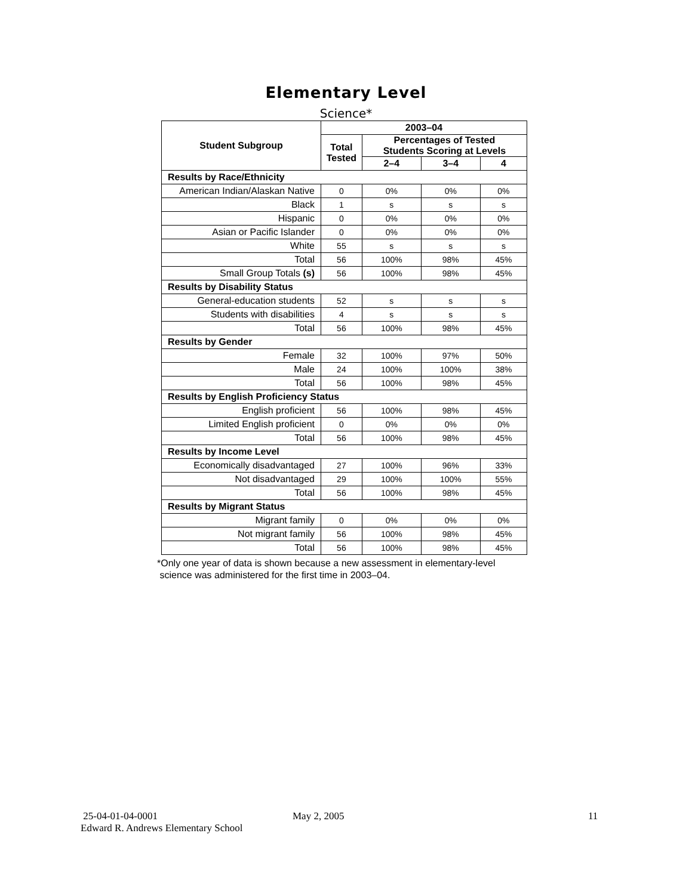Elementary Level
Science*
| Student Subgroup | 2003–04 | | | |
| --- | --- | --- | --- | --- |
| | Total Tested | Percentages of Tested Students Scoring at Levels | | |
| | | 2–4 | 3–4 | 4 |
| Results by Race/Ethnicity | | | | |
| American Indian/Alaskan Native | 0 | 0% | 0% | 0% |
| Black | 1 | s | s | s |
| Hispanic | 0 | 0% | 0% | 0% |
| Asian or Pacific Islander | 0 | 0% | 0% | 0% |
| White | 55 | s | s | s |
| Total | 56 | 100% | 98% | 45% |
| Small Group Totals (s) | 56 | 100% | 98% | 45% |
| Results by Disability Status | | | | |
| General-education students | 52 | s | s | s |
| Students with disabilities | 4 | s | s | s |
| Total | 56 | 100% | 98% | 45% |
| Results by Gender | | | | |
| Female | 32 | 100% | 97% | 50% |
| Male | 24 | 100% | 100% | 38% |
| Total | 56 | 100% | 98% | 45% |
| Results by English Proficiency Status | | | | |
| English proficient | 56 | 100% | 98% | 45% |
| Limited English proficient | 0 | 0% | 0% | 0% |
| Total | 56 | 100% | 98% | 45% |
| Results by Income Level | | | | |
| Economically disadvantaged | 27 | 100% | 96% | 33% |
| Not disadvantaged | 29 | 100% | 100% | 55% |
| Total | 56 | 100% | 98% | 45% |
| Results by Migrant Status | | | | |
| Migrant family | 0 | 0% | 0% | 0% |
| Not migrant family | 56 | 100% | 98% | 45% |
| Total | 56 | 100% | 98% | 45% |
*Only one year of data is shown because a new assessment in elementary-level
science was administered for the first time in 2003–04.
25-04-01-04-0001 May 2, 2005 11
Edward R. Andrews Elementary School